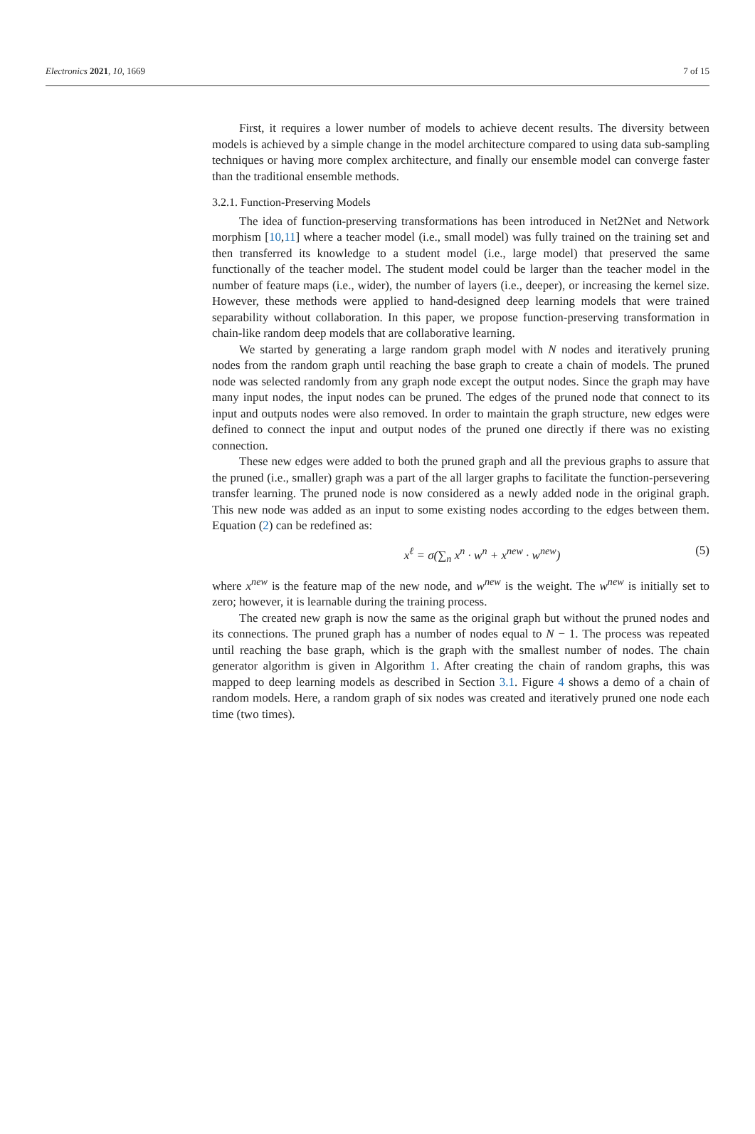Electronics 2021, 10, 1669 7 of 15
First, it requires a lower number of models to achieve decent results. The diversity between models is achieved by a simple change in the model architecture compared to using data sub-sampling techniques or having more complex architecture, and finally our ensemble model can converge faster than the traditional ensemble methods.
3.2.1. Function-Preserving Models
The idea of function-preserving transformations has been introduced in Net2Net and Network morphism [10,11] where a teacher model (i.e., small model) was fully trained on the training set and then transferred its knowledge to a student model (i.e., large model) that preserved the same functionally of the teacher model. The student model could be larger than the teacher model in the number of feature maps (i.e., wider), the number of layers (i.e., deeper), or increasing the kernel size. However, these methods were applied to hand-designed deep learning models that were trained separability without collaboration. In this paper, we propose function-preserving transformation in chain-like random deep models that are collaborative learning.
We started by generating a large random graph model with N nodes and iteratively pruning nodes from the random graph until reaching the base graph to create a chain of models. The pruned node was selected randomly from any graph node except the output nodes. Since the graph may have many input nodes, the input nodes can be pruned. The edges of the pruned node that connect to its input and outputs nodes were also removed. In order to maintain the graph structure, new edges were defined to connect the input and output nodes of the pruned one directly if there was no existing connection.
These new edges were added to both the pruned graph and all the previous graphs to assure that the pruned (i.e., smaller) graph was a part of the all larger graphs to facilitate the function-persevering transfer learning. The pruned node is now considered as a newly added node in the original graph. This new node was added as an input to some existing nodes according to the edges between them. Equation (2) can be redefined as:
x<sup>ℓ</sup> = σ(∑<sub>n</sub> x<sup>n</sup> · w<sup>n</sup> + x<sup>new</sup> · w<sup>new</sup>) (5)
where x<sup>new</sup> is the feature map of the new node, and w<sup>new</sup> is the weight. The w<sup>new</sup> is initially set to zero; however, it is learnable during the training process.
The created new graph is now the same as the original graph but without the pruned nodes and its connections. The pruned graph has a number of nodes equal to N − 1. The process was repeated until reaching the base graph, which is the graph with the smallest number of nodes. The chain generator algorithm is given in Algorithm 1. After creating the chain of random graphs, this was mapped to deep learning models as described in Section 3.1. Figure 4 shows a demo of a chain of random models. Here, a random graph of six nodes was created and iteratively pruned one node each time (two times).